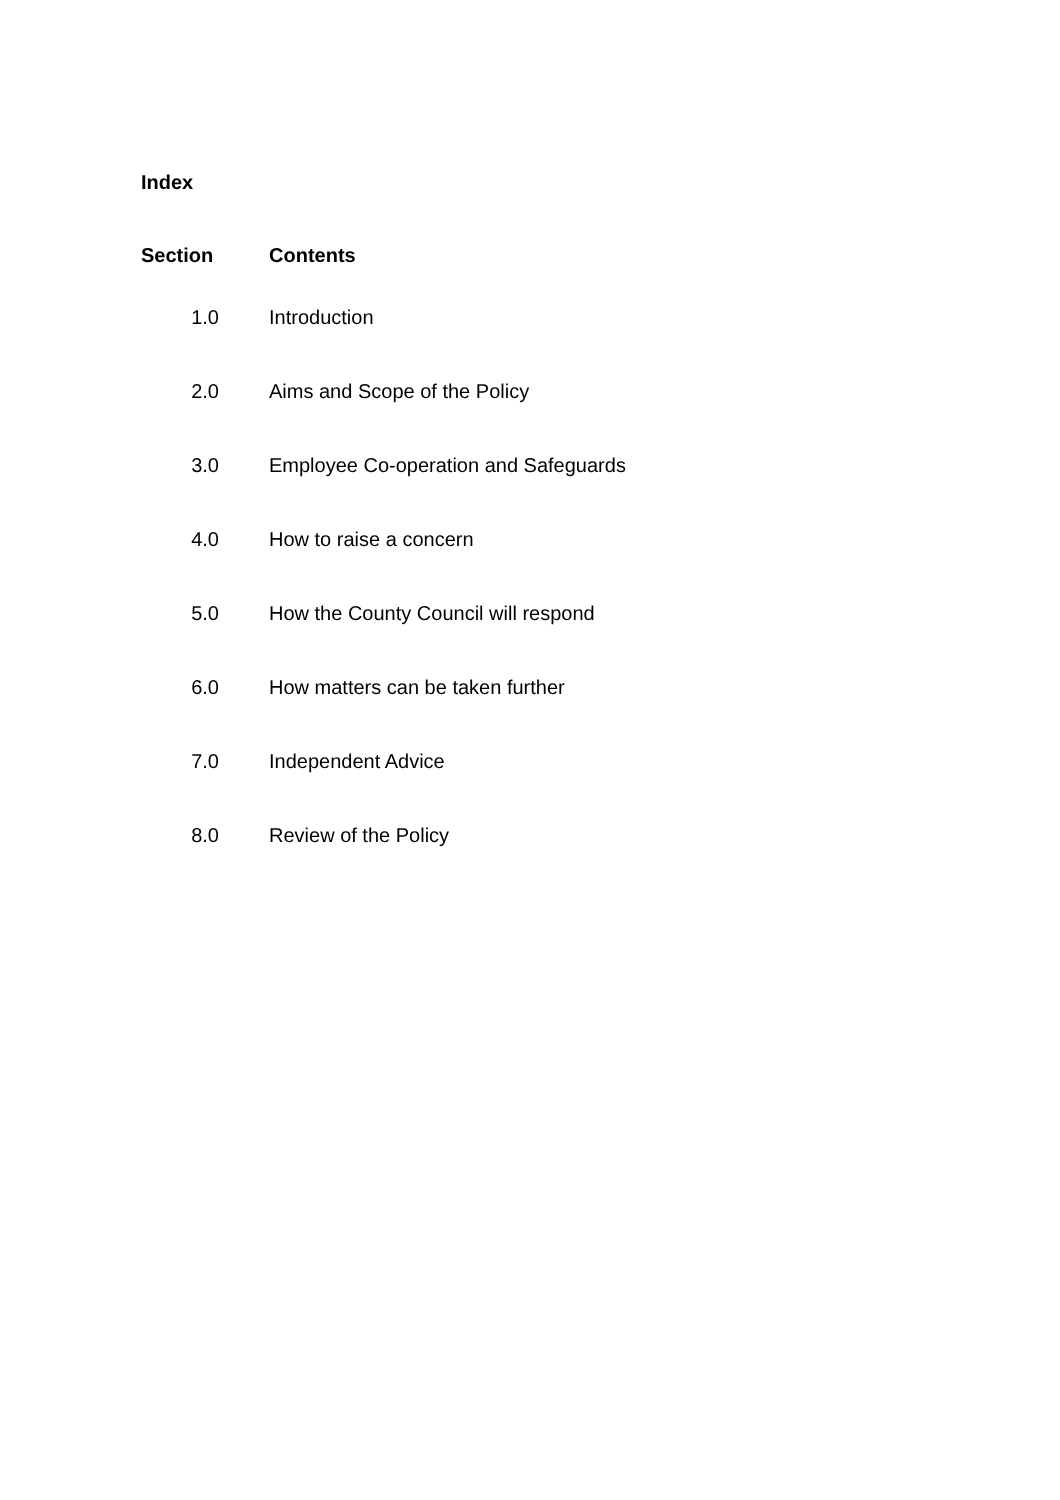Index
| Section | Contents |
| --- | --- |
| 1.0 | Introduction |
| 2.0 | Aims and Scope of the Policy |
| 3.0 | Employee Co-operation and Safeguards |
| 4.0 | How to raise a concern |
| 5.0 | How the County Council will respond |
| 6.0 | How matters can be taken further |
| 7.0 | Independent Advice |
| 8.0 | Review of the Policy |